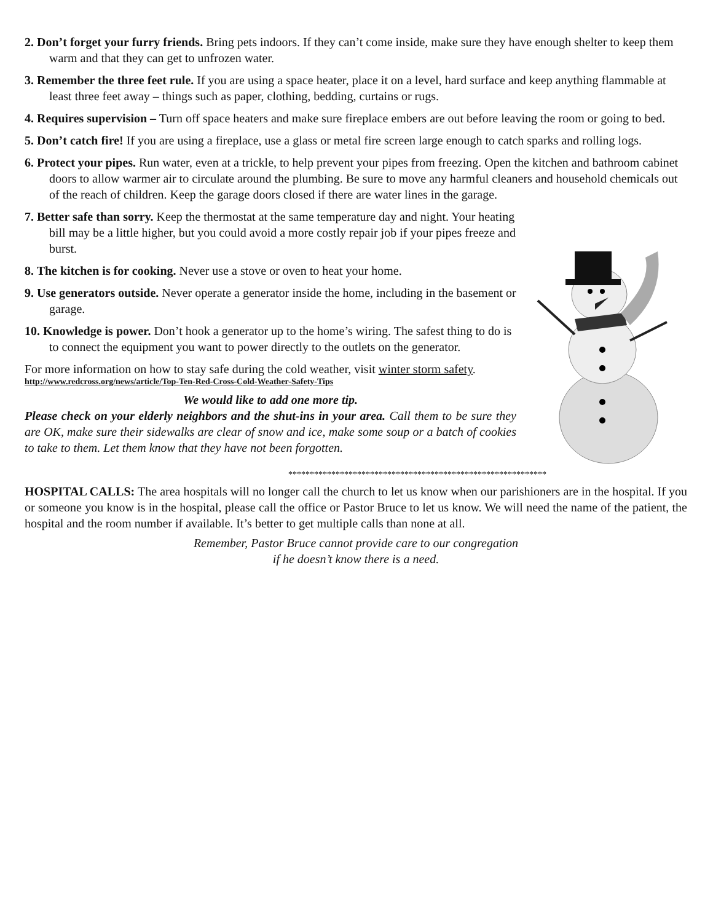2. Don’t forget your furry friends. Bring pets indoors. If they can’t come inside, make sure they have enough shelter to keep them warm and that they can get to unfrozen water.
3. Remember the three feet rule. If you are using a space heater, place it on a level, hard surface and keep anything flammable at least three feet away – things such as paper, clothing, bedding, curtains or rugs.
4. Requires supervision – Turn off space heaters and make sure fireplace embers are out before leaving the room or going to bed.
5. Don’t catch fire! If you are using a fireplace, use a glass or metal fire screen large enough to catch sparks and rolling logs.
6. Protect your pipes. Run water, even at a trickle, to help prevent your pipes from freezing. Open the kitchen and bathroom cabinet doors to allow warmer air to circulate around the plumbing. Be sure to move any harmful cleaners and household chemicals out of the reach of children. Keep the garage doors closed if there are water lines in the garage.
7. Better safe than sorry. Keep the thermostat at the same temperature day and night. Your heating bill may be a little higher, but you could avoid a more costly repair job if your pipes freeze and burst.
8. The kitchen is for cooking. Never use a stove or oven to heat your home.
9. Use generators outside. Never operate a generator inside the home, including in the basement or garage.
10. Knowledge is power. Don’t hook a generator up to the home’s wiring. The safest thing to do is to connect the equipment you want to power directly to the outlets on the generator.
For more information on how to stay safe during the cold weather, visit winter storm safety.
http://www.redcross.org/news/article/Top-Ten-Red-Cross-Cold-Weather-Safety-Tips
We would like to add one more tip.
Please check on your elderly neighbors and the shut-ins in your area. Call them to be sure they are OK, make sure their sidewalks are clear of snow and ice, make some soup or a batch of cookies to take to them. Let them know that they have not been forgotten.
************************************************************
HOSPITAL CALLS: The area hospitals will no longer call the church to let us know when our parishioners are in the hospital. If you or someone you know is in the hospital, please call the office or Pastor Bruce to let us know. We will need the name of the patient, the hospital and the room number if available. It’s better to get multiple calls than none at all.
Remember, Pastor Bruce cannot provide care to our congregation
if he doesn’t know there is a need.